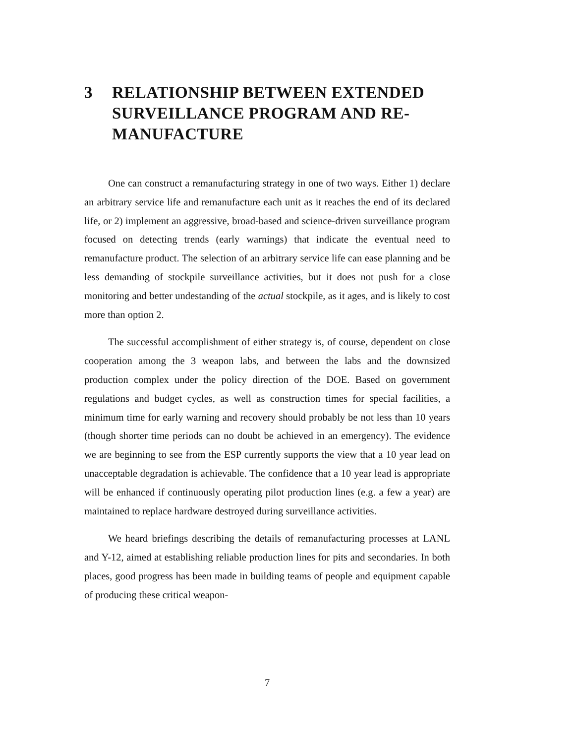3 RELATIONSHIP BETWEEN EXTENDED SURVEILLANCE PROGRAM AND RE-MANUFACTURE
One can construct a remanufacturing strategy in one of two ways. Either 1) declare an arbitrary service life and remanufacture each unit as it reaches the end of its declared life, or 2) implement an aggressive, broad-based and science-driven surveillance program focused on detecting trends (early warnings) that indicate the eventual need to remanufacture product. The selection of an arbitrary service life can ease planning and be less demanding of stockpile surveillance activities, but it does not push for a close monitoring and better undestanding of the actual stockpile, as it ages, and is likely to cost more than option 2.
The successful accomplishment of either strategy is, of course, dependent on close cooperation among the 3 weapon labs, and between the labs and the downsized production complex under the policy direction of the DOE. Based on government regulations and budget cycles, as well as construction times for special facilities, a minimum time for early warning and recovery should probably be not less than 10 years (though shorter time periods can no doubt be achieved in an emergency). The evidence we are beginning to see from the ESP currently supports the view that a 10 year lead on unacceptable degradation is achievable. The confidence that a 10 year lead is appropriate will be enhanced if continuously operating pilot production lines (e.g. a few a year) are maintained to replace hardware destroyed during surveillance activities.
We heard briefings describing the details of remanufacturing processes at LANL and Y-12, aimed at establishing reliable production lines for pits and secondaries. In both places, good progress has been made in building teams of people and equipment capable of producing these critical weapon-
7